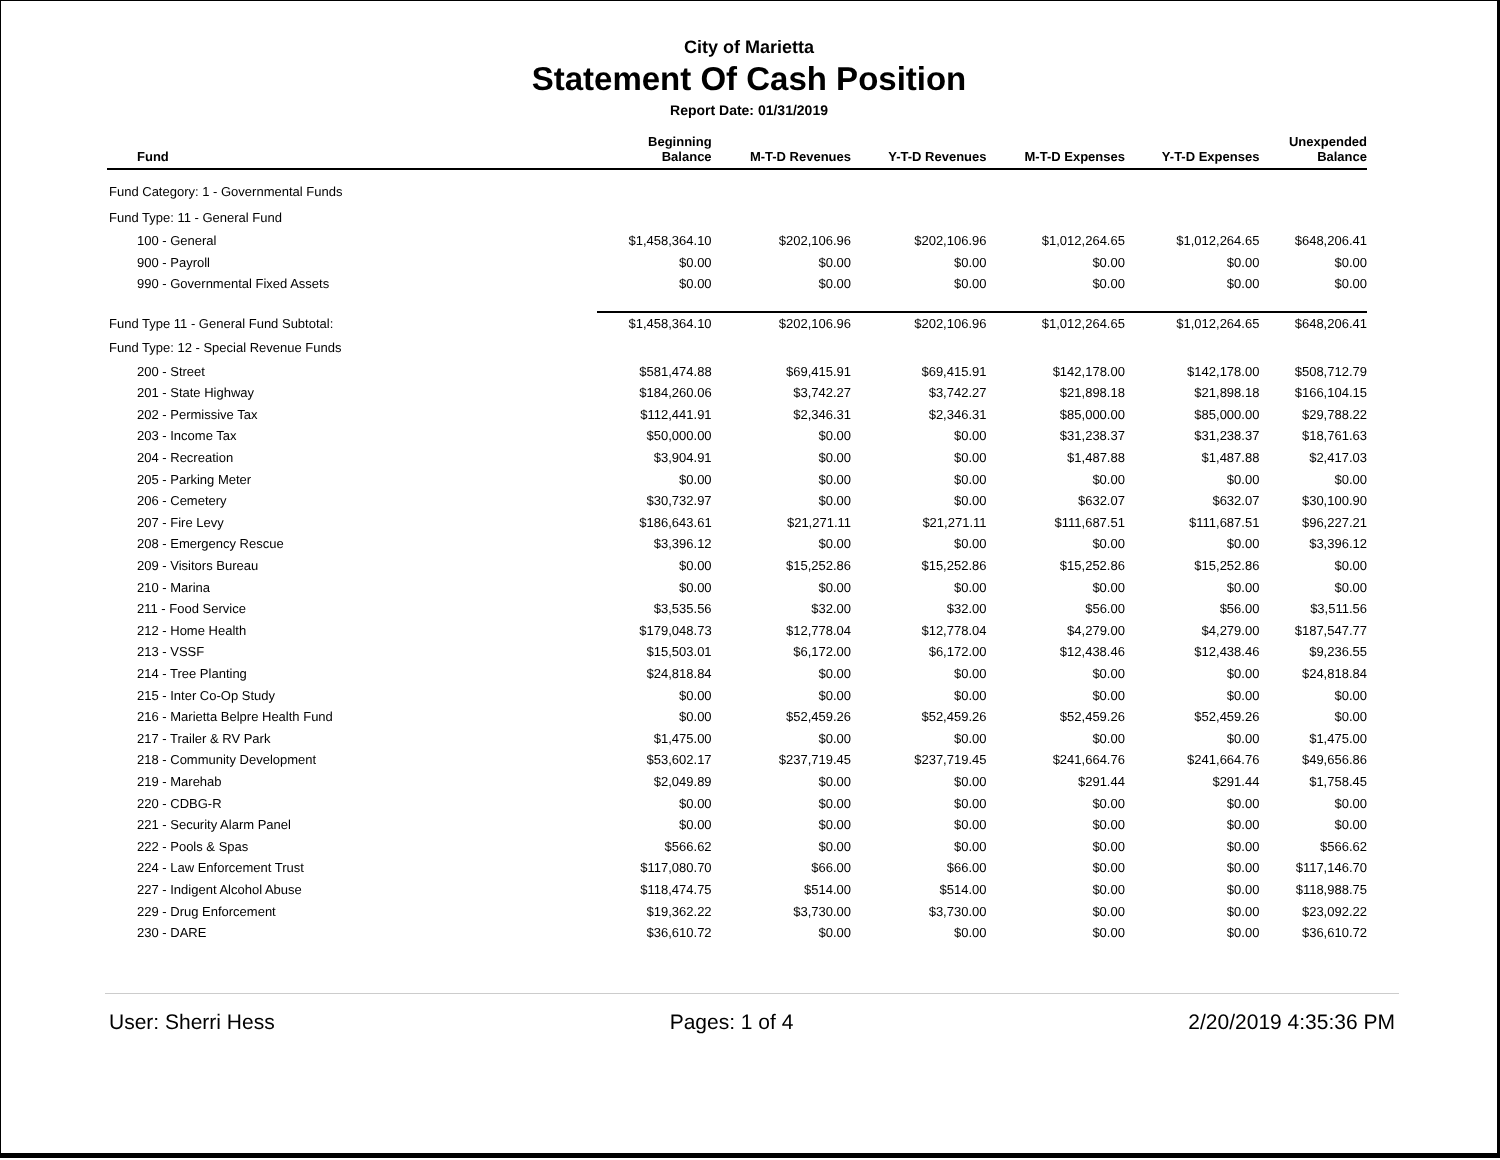City of Marietta
Statement Of Cash Position
Report Date: 01/31/2019
| Fund | Beginning Balance | M-T-D Revenues | Y-T-D Revenues | M-T-D Expenses | Y-T-D Expenses | Unexpended Balance |
| --- | --- | --- | --- | --- | --- | --- |
| Fund Category: 1 - Governmental Funds | | | | | | |
| Fund Type: 11 - General Fund | | | | | | |
| 100 - General | $1,458,364.10 | $202,106.96 | $202,106.96 | $1,012,264.65 | $1,012,264.65 | $648,206.41 |
| 900 - Payroll | $0.00 | $0.00 | $0.00 | $0.00 | $0.00 | $0.00 |
| 990 - Governmental Fixed Assets | $0.00 | $0.00 | $0.00 | $0.00 | $0.00 | $0.00 |
| Fund Type 11 - General Fund Subtotal: | $1,458,364.10 | $202,106.96 | $202,106.96 | $1,012,264.65 | $1,012,264.65 | $648,206.41 |
| Fund Type: 12 - Special Revenue Funds | | | | | | |
| 200 - Street | $581,474.88 | $69,415.91 | $69,415.91 | $142,178.00 | $142,178.00 | $508,712.79 |
| 201 - State Highway | $184,260.06 | $3,742.27 | $3,742.27 | $21,898.18 | $21,898.18 | $166,104.15 |
| 202 - Permissive Tax | $112,441.91 | $2,346.31 | $2,346.31 | $85,000.00 | $85,000.00 | $29,788.22 |
| 203 - Income Tax | $50,000.00 | $0.00 | $0.00 | $31,238.37 | $31,238.37 | $18,761.63 |
| 204 - Recreation | $3,904.91 | $0.00 | $0.00 | $1,487.88 | $1,487.88 | $2,417.03 |
| 205 - Parking Meter | $0.00 | $0.00 | $0.00 | $0.00 | $0.00 | $0.00 |
| 206 - Cemetery | $30,732.97 | $0.00 | $0.00 | $632.07 | $632.07 | $30,100.90 |
| 207 - Fire Levy | $186,643.61 | $21,271.11 | $21,271.11 | $111,687.51 | $111,687.51 | $96,227.21 |
| 208 - Emergency Rescue | $3,396.12 | $0.00 | $0.00 | $0.00 | $0.00 | $3,396.12 |
| 209 - Visitors Bureau | $0.00 | $15,252.86 | $15,252.86 | $15,252.86 | $15,252.86 | $0.00 |
| 210 - Marina | $0.00 | $0.00 | $0.00 | $0.00 | $0.00 | $0.00 |
| 211 - Food Service | $3,535.56 | $32.00 | $32.00 | $56.00 | $56.00 | $3,511.56 |
| 212 - Home Health | $179,048.73 | $12,778.04 | $12,778.04 | $4,279.00 | $4,279.00 | $187,547.77 |
| 213 - VSSF | $15,503.01 | $6,172.00 | $6,172.00 | $12,438.46 | $12,438.46 | $9,236.55 |
| 214 - Tree Planting | $24,818.84 | $0.00 | $0.00 | $0.00 | $0.00 | $24,818.84 |
| 215 - Inter Co-Op Study | $0.00 | $0.00 | $0.00 | $0.00 | $0.00 | $0.00 |
| 216 - Marietta Belpre Health Fund | $0.00 | $52,459.26 | $52,459.26 | $52,459.26 | $52,459.26 | $0.00 |
| 217 - Trailer & RV Park | $1,475.00 | $0.00 | $0.00 | $0.00 | $0.00 | $1,475.00 |
| 218 - Community Development | $53,602.17 | $237,719.45 | $237,719.45 | $241,664.76 | $241,664.76 | $49,656.86 |
| 219 - Marehab | $2,049.89 | $0.00 | $0.00 | $291.44 | $291.44 | $1,758.45 |
| 220 - CDBG-R | $0.00 | $0.00 | $0.00 | $0.00 | $0.00 | $0.00 |
| 221 - Security Alarm Panel | $0.00 | $0.00 | $0.00 | $0.00 | $0.00 | $0.00 |
| 222 - Pools & Spas | $566.62 | $0.00 | $0.00 | $0.00 | $0.00 | $566.62 |
| 224 - Law Enforcement Trust | $117,080.70 | $66.00 | $66.00 | $0.00 | $0.00 | $117,146.70 |
| 227 - Indigent Alcohol Abuse | $118,474.75 | $514.00 | $514.00 | $0.00 | $0.00 | $118,988.75 |
| 229 - Drug Enforcement | $19,362.22 | $3,730.00 | $3,730.00 | $0.00 | $0.00 | $23,092.22 |
| 230 - DARE | $36,610.72 | $0.00 | $0.00 | $0.00 | $0.00 | $36,610.72 |
User: Sherri Hess Pages: 1 of 4 2/20/2019 4:35:36 PM